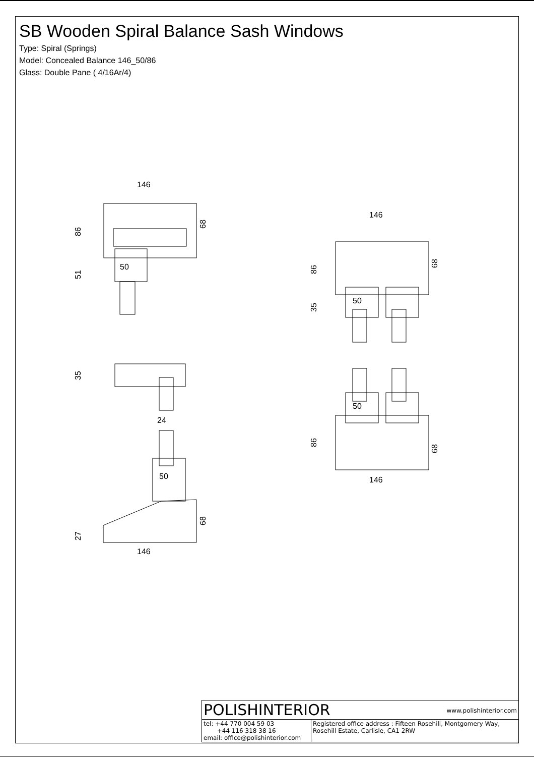SB Wooden Spiral Balance Sash Windows
Type: Spiral (Springs)
Model: Concealed Balance 146_50/86
Glass: Double Pane ( 4/16Ar/4)
146
50
24
50
146
146
50
50
146
86
51
35
27
68
68
86
35
68
86
68
| POLISHINTERIOR www.polishinterior.com | |
| tel: +44 770 004 59 03 +44 116 318 38 16 email: office@polishinterior.com | Registered office address : Fifteen Rosehill, Montgomery Way, Rosehill Estate, Carlisle, CA1 2RW |